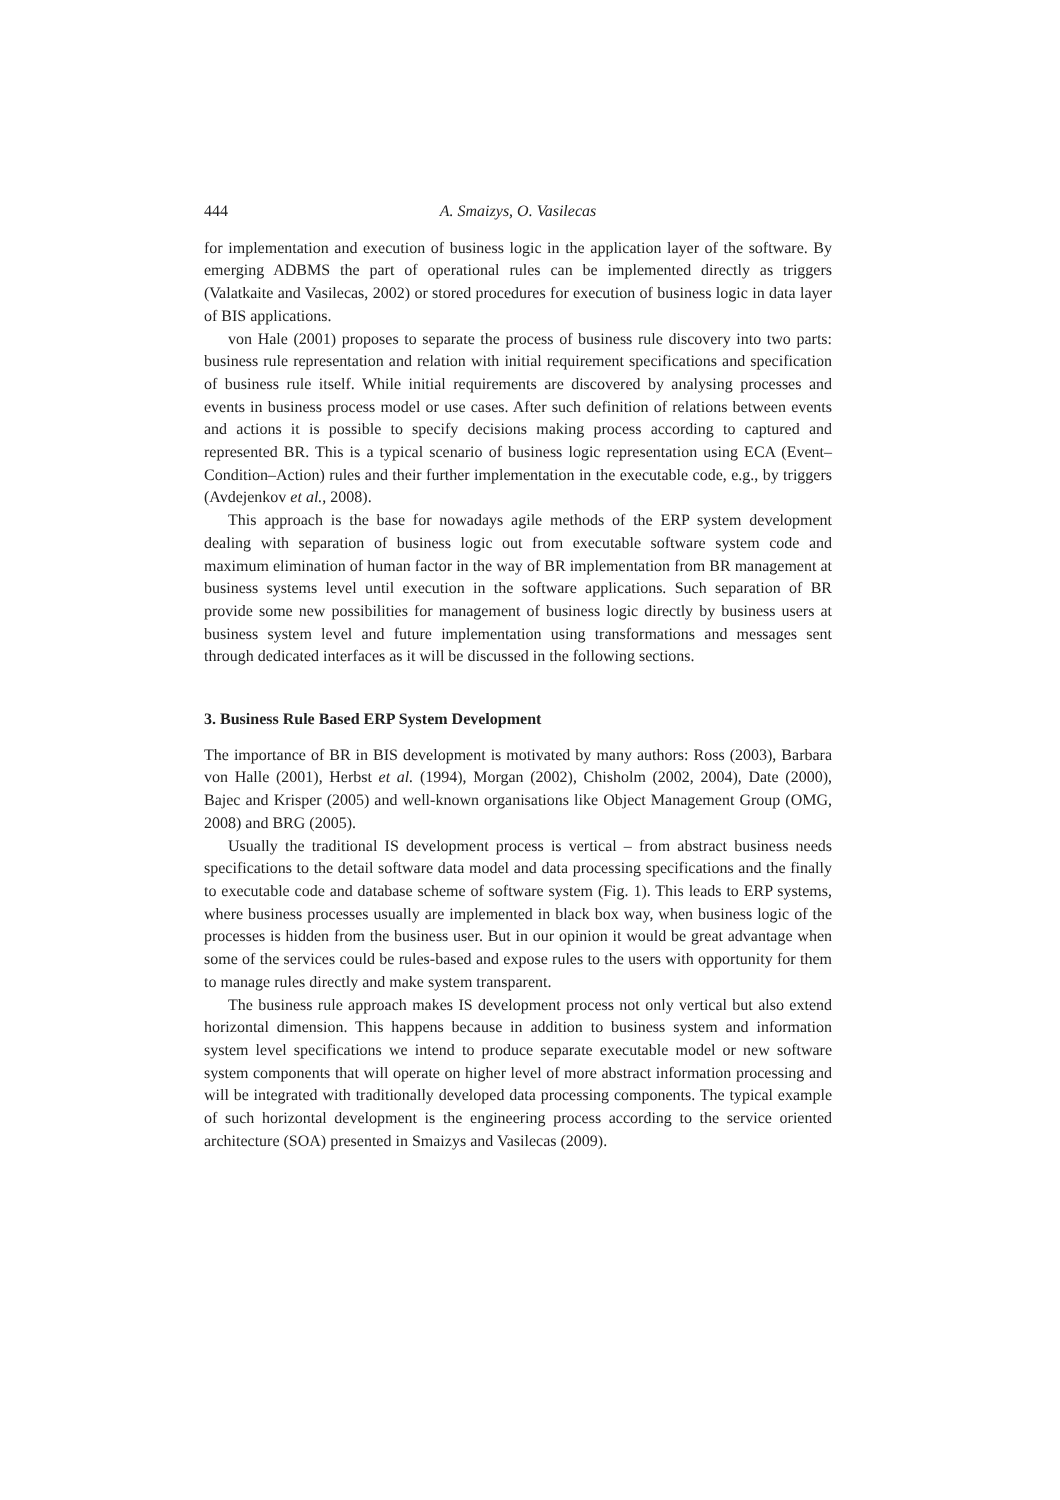444 A. Smaizys, O. Vasilecas
for implementation and execution of business logic in the application layer of the software. By emerging ADBMS the part of operational rules can be implemented directly as triggers (Valatkaite and Vasilecas, 2002) or stored procedures for execution of business logic in data layer of BIS applications.
von Hale (2001) proposes to separate the process of business rule discovery into two parts: business rule representation and relation with initial requirement specifications and specification of business rule itself. While initial requirements are discovered by analysing processes and events in business process model or use cases. After such definition of relations between events and actions it is possible to specify decisions making process according to captured and represented BR. This is a typical scenario of business logic representation using ECA (Event–Condition–Action) rules and their further implementation in the executable code, e.g., by triggers (Avdejenkov et al., 2008).
This approach is the base for nowadays agile methods of the ERP system development dealing with separation of business logic out from executable software system code and maximum elimination of human factor in the way of BR implementation from BR management at business systems level until execution in the software applications. Such separation of BR provide some new possibilities for management of business logic directly by business users at business system level and future implementation using transformations and messages sent through dedicated interfaces as it will be discussed in the following sections.
3. Business Rule Based ERP System Development
The importance of BR in BIS development is motivated by many authors: Ross (2003), Barbara von Halle (2001), Herbst et al. (1994), Morgan (2002), Chisholm (2002, 2004), Date (2000), Bajec and Krisper (2005) and well-known organisations like Object Management Group (OMG, 2008) and BRG (2005).
Usually the traditional IS development process is vertical – from abstract business needs specifications to the detail software data model and data processing specifications and the finally to executable code and database scheme of software system (Fig. 1). This leads to ERP systems, where business processes usually are implemented in black box way, when business logic of the processes is hidden from the business user. But in our opinion it would be great advantage when some of the services could be rules-based and expose rules to the users with opportunity for them to manage rules directly and make system transparent.
The business rule approach makes IS development process not only vertical but also extend horizontal dimension. This happens because in addition to business system and information system level specifications we intend to produce separate executable model or new software system components that will operate on higher level of more abstract information processing and will be integrated with traditionally developed data processing components. The typical example of such horizontal development is the engineering process according to the service oriented architecture (SOA) presented in Smaizys and Vasilecas (2009).